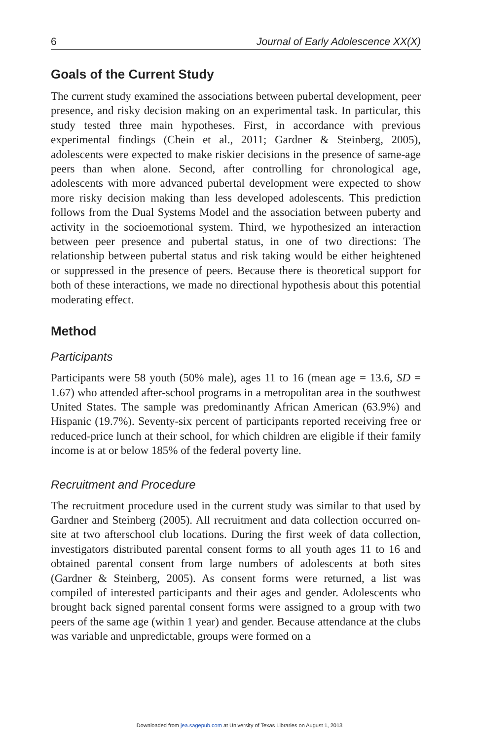6 Journal of Early Adolescence XX(X)
Goals of the Current Study
The current study examined the associations between pubertal development, peer presence, and risky decision making on an experimental task. In particular, this study tested three main hypotheses. First, in accordance with previous experimental findings (Chein et al., 2011; Gardner & Steinberg, 2005), adolescents were expected to make riskier decisions in the presence of same-age peers than when alone. Second, after controlling for chronological age, adolescents with more advanced pubertal development were expected to show more risky decision making than less developed adolescents. This prediction follows from the Dual Systems Model and the association between puberty and activity in the socioemotional system. Third, we hypothesized an interaction between peer presence and pubertal status, in one of two directions: The relationship between pubertal status and risk taking would be either heightened or suppressed in the presence of peers. Because there is theoretical support for both of these interactions, we made no directional hypothesis about this potential moderating effect.
Method
Participants
Participants were 58 youth (50% male), ages 11 to 16 (mean age = 13.6, SD = 1.67) who attended after-school programs in a metropolitan area in the southwest United States. The sample was predominantly African American (63.9%) and Hispanic (19.7%). Seventy-six percent of participants reported receiving free or reduced-price lunch at their school, for which children are eligible if their family income is at or below 185% of the federal poverty line.
Recruitment and Procedure
The recruitment procedure used in the current study was similar to that used by Gardner and Steinberg (2005). All recruitment and data collection occurred on-site at two afterschool club locations. During the first week of data collection, investigators distributed parental consent forms to all youth ages 11 to 16 and obtained parental consent from large numbers of adolescents at both sites (Gardner & Steinberg, 2005). As consent forms were returned, a list was compiled of interested participants and their ages and gender. Adolescents who brought back signed parental consent forms were assigned to a group with two peers of the same age (within 1 year) and gender. Because attendance at the clubs was variable and unpredictable, groups were formed on a
Downloaded from jea.sagepub.com at University of Texas Libraries on August 1, 2013